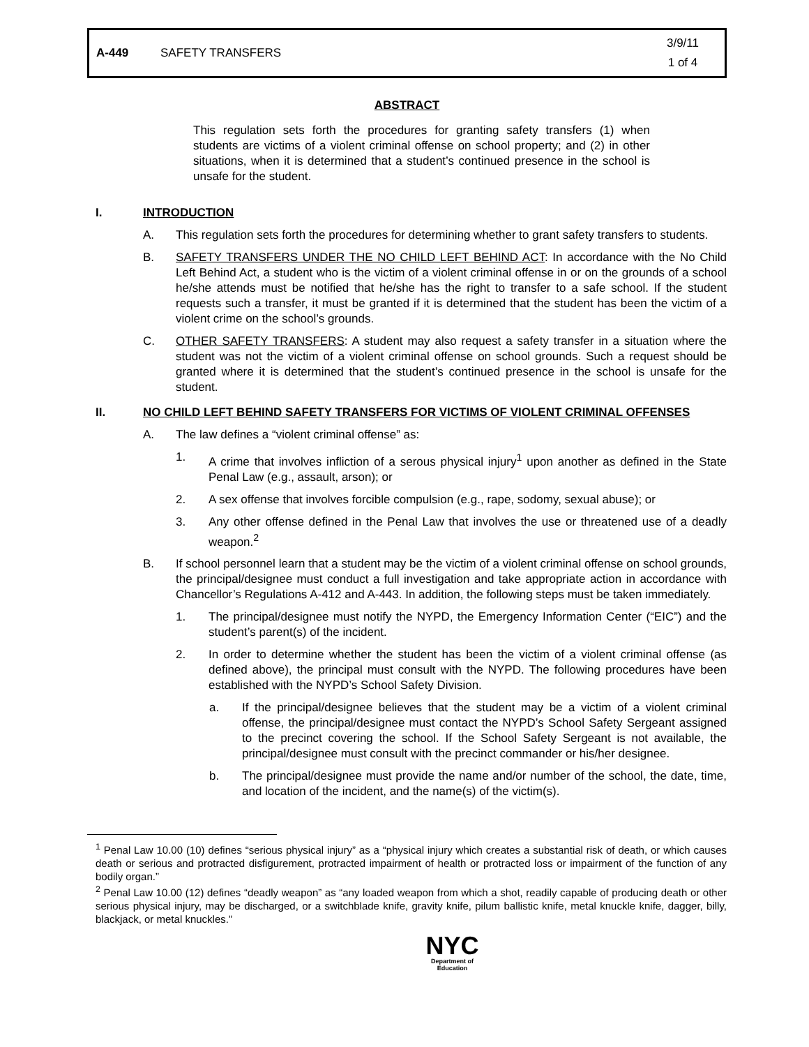A-449 SAFETY TRANSFERS 3/9/11
1 of 4
ABSTRACT
This regulation sets forth the procedures for granting safety transfers (1) when students are victims of a violent criminal offense on school property; and (2) in other situations, when it is determined that a student’s continued presence in the school is unsafe for the student.
I. INTRODUCTION
A. This regulation sets forth the procedures for determining whether to grant safety transfers to students.
B. SAFETY TRANSFERS UNDER THE NO CHILD LEFT BEHIND ACT: In accordance with the No Child Left Behind Act, a student who is the victim of a violent criminal offense in or on the grounds of a school he/she attends must be notified that he/she has the right to transfer to a safe school. If the student requests such a transfer, it must be granted if it is determined that the student has been the victim of a violent crime on the school’s grounds.
C. OTHER SAFETY TRANSFERS: A student may also request a safety transfer in a situation where the student was not the victim of a violent criminal offense on school grounds. Such a request should be granted where it is determined that the student’s continued presence in the school is unsafe for the student.
II. NO CHILD LEFT BEHIND SAFETY TRANSFERS FOR VICTIMS OF VIOLENT CRIMINAL OFFENSES
A. The law defines a “violent criminal offense” as:
1. A crime that involves infliction of a serous physical injury<sup>1</sup> upon another as defined in the State Penal Law (e.g., assault, arson); or
2. A sex offense that involves forcible compulsion (e.g., rape, sodomy, sexual abuse); or
3. Any other offense defined in the Penal Law that involves the use or threatened use of a deadly weapon.<sup>2</sup>
B. If school personnel learn that a student may be the victim of a violent criminal offense on school grounds, the principal/designee must conduct a full investigation and take appropriate action in accordance with Chancellor’s Regulations A-412 and A-443. In addition, the following steps must be taken immediately.
1. The principal/designee must notify the NYPD, the Emergency Information Center (“EIC”) and the student’s parent(s) of the incident.
2. In order to determine whether the student has been the victim of a violent criminal offense (as defined above), the principal must consult with the NYPD. The following procedures have been established with the NYPD’s School Safety Division.
a. If the principal/designee believes that the student may be a victim of a violent criminal offense, the principal/designee must contact the NYPD’s School Safety Sergeant assigned to the precinct covering the school. If the School Safety Sergeant is not available, the principal/designee must consult with the precinct commander or his/her designee.
b. The principal/designee must provide the name and/or number of the school, the date, time, and location of the incident, and the name(s) of the victim(s).
<sup>1</sup> Penal Law 10.00 (10) defines “serious physical injury” as a “physical injury which creates a substantial risk of death, or which causes death or serious and protracted disfigurement, protracted impairment of health or protracted loss or impairment of the function of any bodily organ.”
<sup>2</sup> Penal Law 10.00 (12) defines “deadly weapon” as “any loaded weapon from which a shot, readily capable of producing death or other serious physical injury, may be discharged, or a switchblade knife, gravity knife, pilum ballistic knife, metal knuckle knife, dagger, billy, blackjack, or metal knuckles.”
NYC
Department of
Education